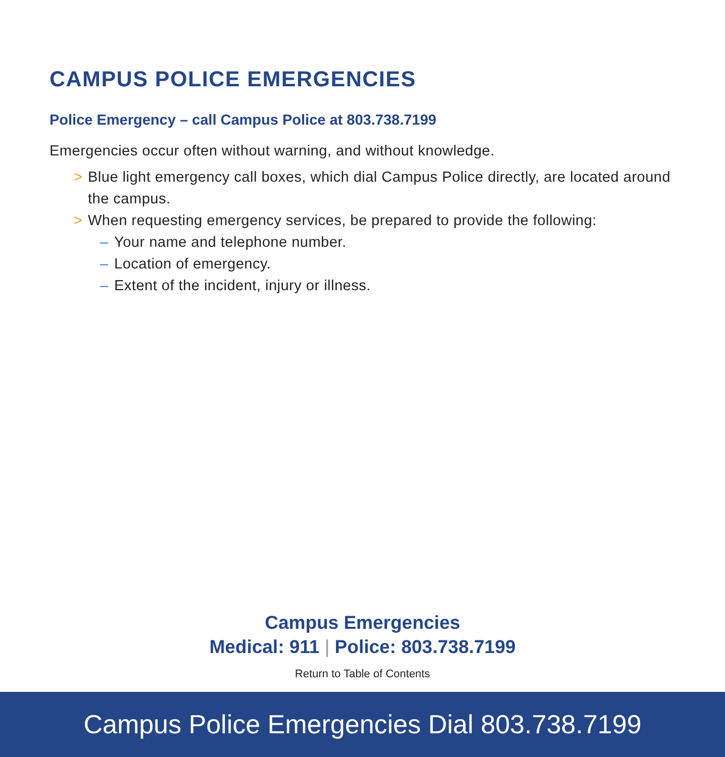CAMPUS POLICE EMERGENCIES
Police Emergency – call Campus Police at 803.738.7199
Emergencies occur often without warning, and without knowledge.
> Blue light emergency call boxes, which dial Campus Police directly, are located around the campus.
> When requesting emergency services, be prepared to provide the following:
– Your name and telephone number.
– Location of emergency.
– Extent of the incident, injury or illness.
Campus Emergencies
Medical: 911 | Police: 803.738.7199
Return to Table of Contents
Campus Police Emergencies Dial 803.738.7199